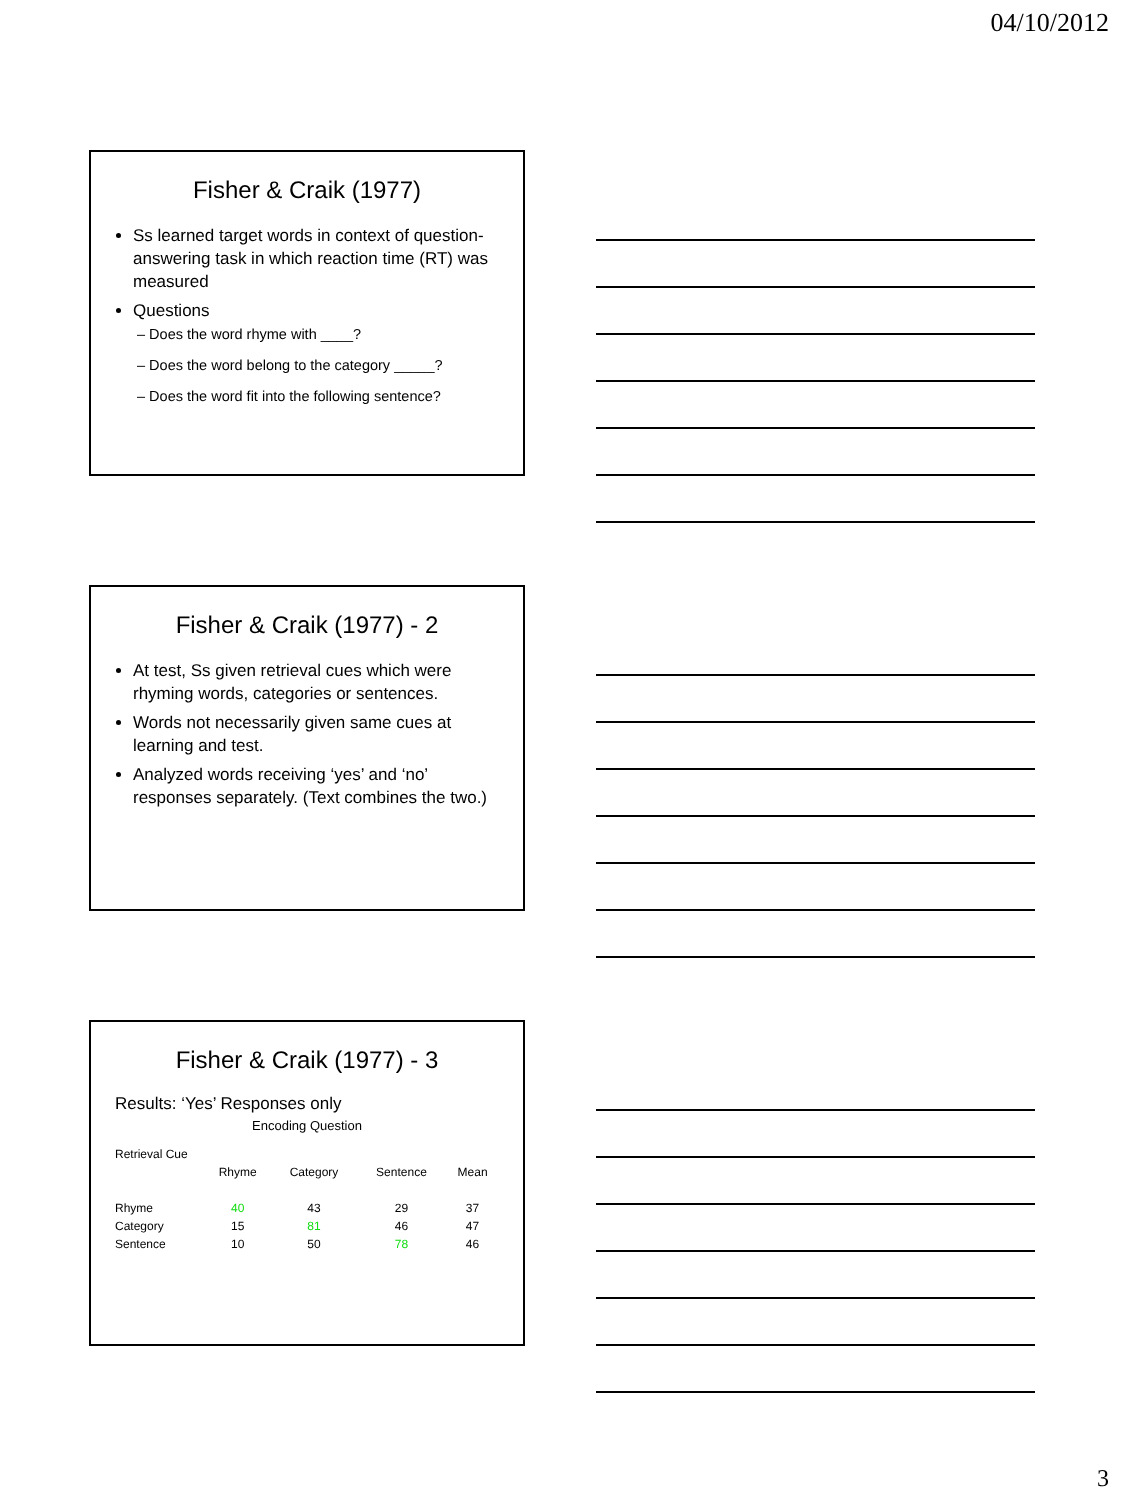04/10/2012
Fisher & Craik (1977)
Ss learned target words in context of question-answering task in which reaction time (RT) was measured
Questions
– Does the word rhyme with ____?
– Does the word belong to the category _____?
– Does the word fit into the following sentence?
Fisher & Craik (1977) - 2
At test, Ss given retrieval cues which were rhyming words, categories or sentences.
Words not necessarily given same cues at learning and test.
Analyzed words receiving ‘yes’ and ‘no’ responses separately. (Text combines the two.)
Fisher & Craik (1977) - 3
Results: ‘Yes’ Responses only
Encoding Question
| Retrieval Cue | | | | |
| | Rhyme | Category | Sentence | Mean |
| Rhyme | 40 | 43 | 29 | 37 |
| Category | 15 | 81 | 46 | 47 |
| Sentence | 10 | 50 | 78 | 46 |
3